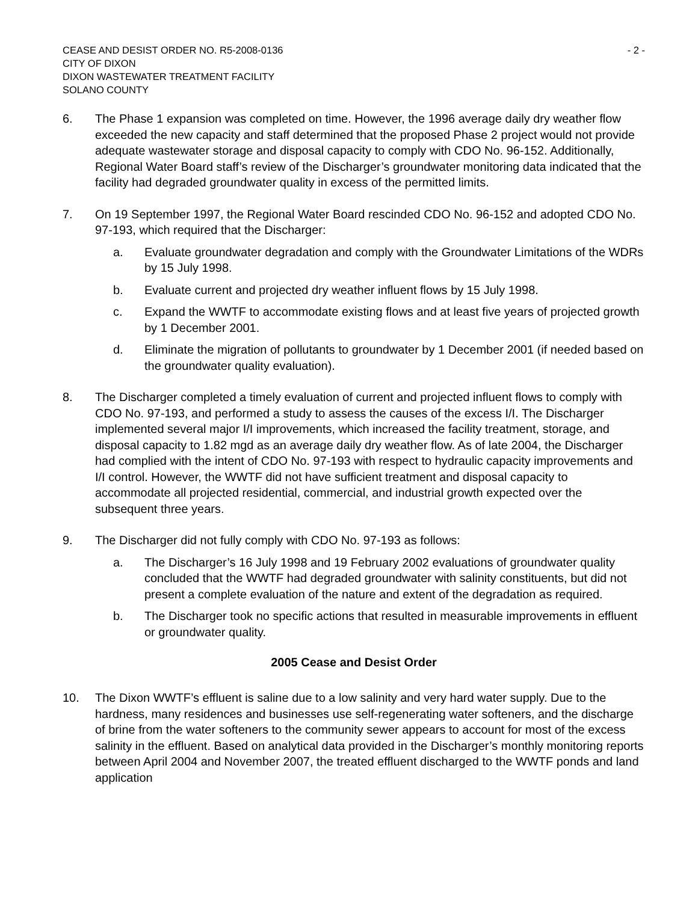CEASE AND DESIST ORDER NO. R5-2008-0136
CITY OF DIXON
DIXON WASTEWATER TREATMENT FACILITY
SOLANO COUNTY
- 2 -
6. The Phase 1 expansion was completed on time. However, the 1996 average daily dry weather flow exceeded the new capacity and staff determined that the proposed Phase 2 project would not provide adequate wastewater storage and disposal capacity to comply with CDO No. 96-152. Additionally, Regional Water Board staff’s review of the Discharger’s groundwater monitoring data indicated that the facility had degraded groundwater quality in excess of the permitted limits.
7. On 19 September 1997, the Regional Water Board rescinded CDO No. 96-152 and adopted CDO No. 97-193, which required that the Discharger:
a. Evaluate groundwater degradation and comply with the Groundwater Limitations of the WDRs by 15 July 1998.
b. Evaluate current and projected dry weather influent flows by 15 July 1998.
c. Expand the WWTF to accommodate existing flows and at least five years of projected growth by 1 December 2001.
d. Eliminate the migration of pollutants to groundwater by 1 December 2001 (if needed based on the groundwater quality evaluation).
8. The Discharger completed a timely evaluation of current and projected influent flows to comply with CDO No. 97-193, and performed a study to assess the causes of the excess I/I. The Discharger implemented several major I/I improvements, which increased the facility treatment, storage, and disposal capacity to 1.82 mgd as an average daily dry weather flow. As of late 2004, the Discharger had complied with the intent of CDO No. 97-193 with respect to hydraulic capacity improvements and I/I control. However, the WWTF did not have sufficient treatment and disposal capacity to accommodate all projected residential, commercial, and industrial growth expected over the subsequent three years.
9. The Discharger did not fully comply with CDO No. 97-193 as follows:
a. The Discharger’s 16 July 1998 and 19 February 2002 evaluations of groundwater quality concluded that the WWTF had degraded groundwater with salinity constituents, but did not present a complete evaluation of the nature and extent of the degradation as required.
b. The Discharger took no specific actions that resulted in measurable improvements in effluent or groundwater quality.
2005 Cease and Desist Order
10. The Dixon WWTF’s effluent is saline due to a low salinity and very hard water supply. Due to the hardness, many residences and businesses use self-regenerating water softeners, and the discharge of brine from the water softeners to the community sewer appears to account for most of the excess salinity in the effluent. Based on analytical data provided in the Discharger’s monthly monitoring reports between April 2004 and November 2007, the treated effluent discharged to the WWTF ponds and land application